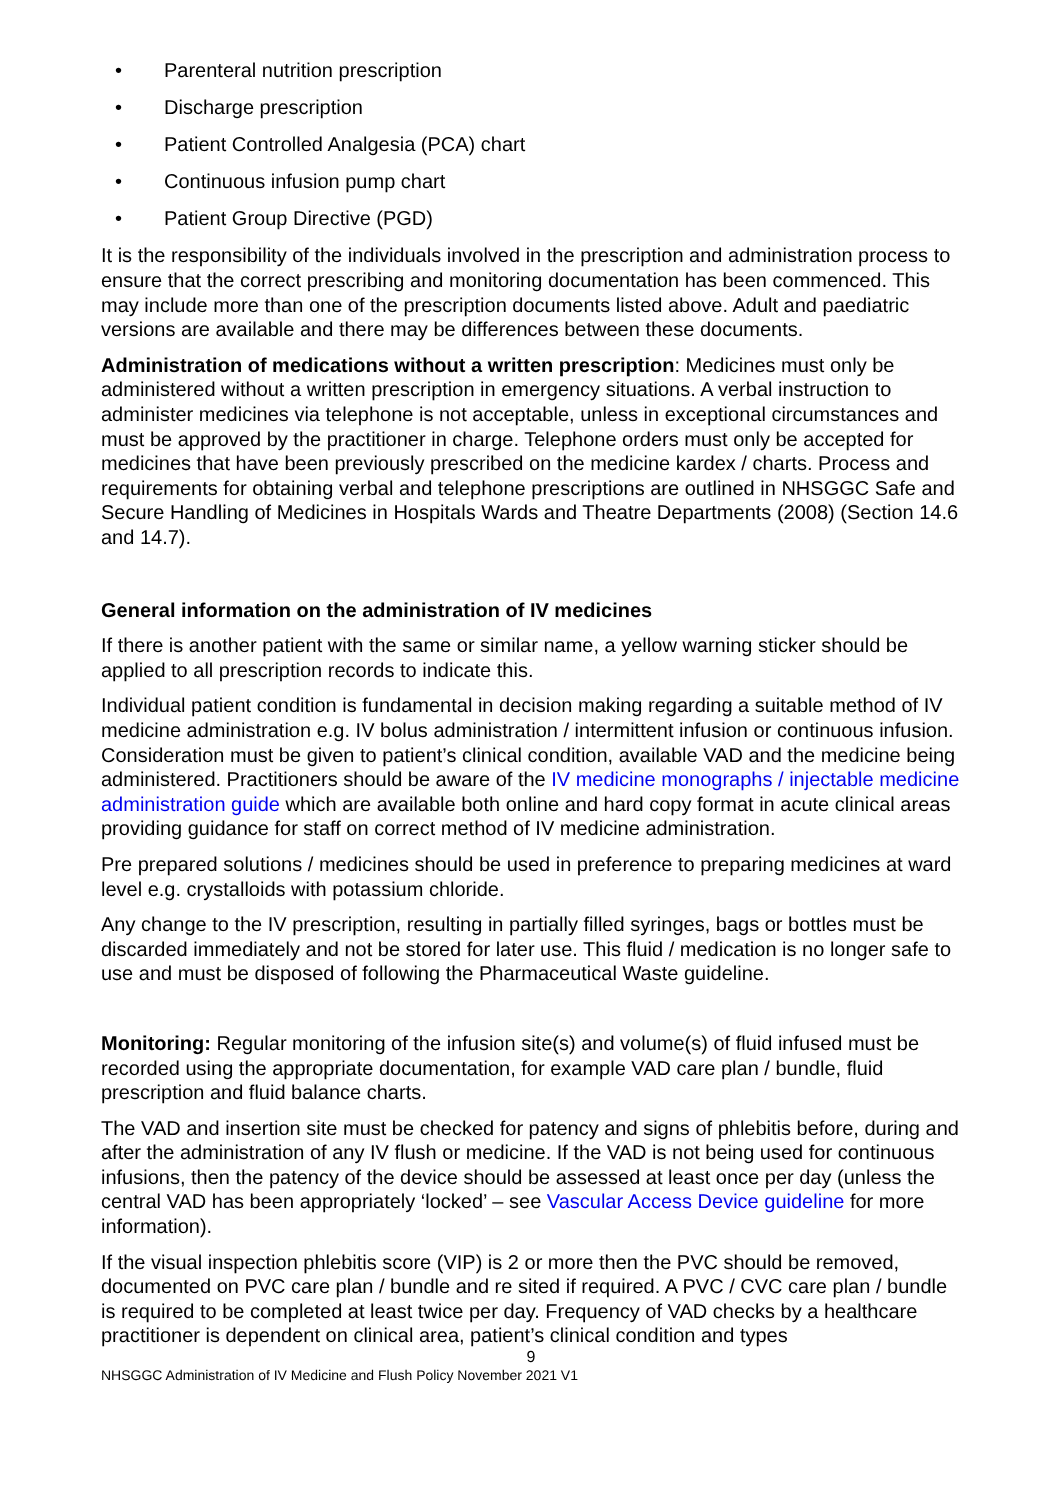• Parenteral nutrition prescription
• Discharge prescription
• Patient Controlled Analgesia (PCA) chart
• Continuous infusion pump chart
• Patient Group Directive (PGD)
It is the responsibility of the individuals involved in the prescription and administration process to ensure that the correct prescribing and monitoring documentation has been commenced. This may include more than one of the prescription documents listed above. Adult and paediatric versions are available and there may be differences between these documents.
Administration of medications without a written prescription: Medicines must only be administered without a written prescription in emergency situations. A verbal instruction to administer medicines via telephone is not acceptable, unless in exceptional circumstances and must be approved by the practitioner in charge. Telephone orders must only be accepted for medicines that have been previously prescribed on the medicine kardex / charts. Process and requirements for obtaining verbal and telephone prescriptions are outlined in NHSGGC Safe and Secure Handling of Medicines in Hospitals Wards and Theatre Departments (2008) (Section 14.6 and 14.7).
General information on the administration of IV medicines
If there is another patient with the same or similar name, a yellow warning sticker should be applied to all prescription records to indicate this.
Individual patient condition is fundamental in decision making regarding a suitable method of IV medicine administration e.g. IV bolus administration / intermittent infusion or continuous infusion. Consideration must be given to patient’s clinical condition, available VAD and the medicine being administered. Practitioners should be aware of the IV medicine monographs / injectable medicine administration guide which are available both online and hard copy format in acute clinical areas providing guidance for staff on correct method of IV medicine administration.
Pre prepared solutions / medicines should be used in preference to preparing medicines at ward level e.g. crystalloids with potassium chloride.
Any change to the IV prescription, resulting in partially filled syringes, bags or bottles must be discarded immediately and not be stored for later use. This fluid / medication is no longer safe to use and must be disposed of following the Pharmaceutical Waste guideline.
Monitoring: Regular monitoring of the infusion site(s) and volume(s) of fluid infused must be recorded using the appropriate documentation, for example VAD care plan / bundle, fluid prescription and fluid balance charts.
The VAD and insertion site must be checked for patency and signs of phlebitis before, during and after the administration of any IV flush or medicine. If the VAD is not being used for continuous infusions, then the patency of the device should be assessed at least once per day (unless the central VAD has been appropriately ‘locked’ – see Vascular Access Device guideline for more information).
If the visual inspection phlebitis score (VIP) is 2 or more then the PVC should be removed, documented on PVC care plan / bundle and re sited if required. A PVC / CVC care plan / bundle is required to be completed at least twice per day. Frequency of VAD checks by a healthcare practitioner is dependent on clinical area, patient’s clinical condition and types
9
NHSGGC Administration of IV Medicine and Flush Policy November 2021 V1